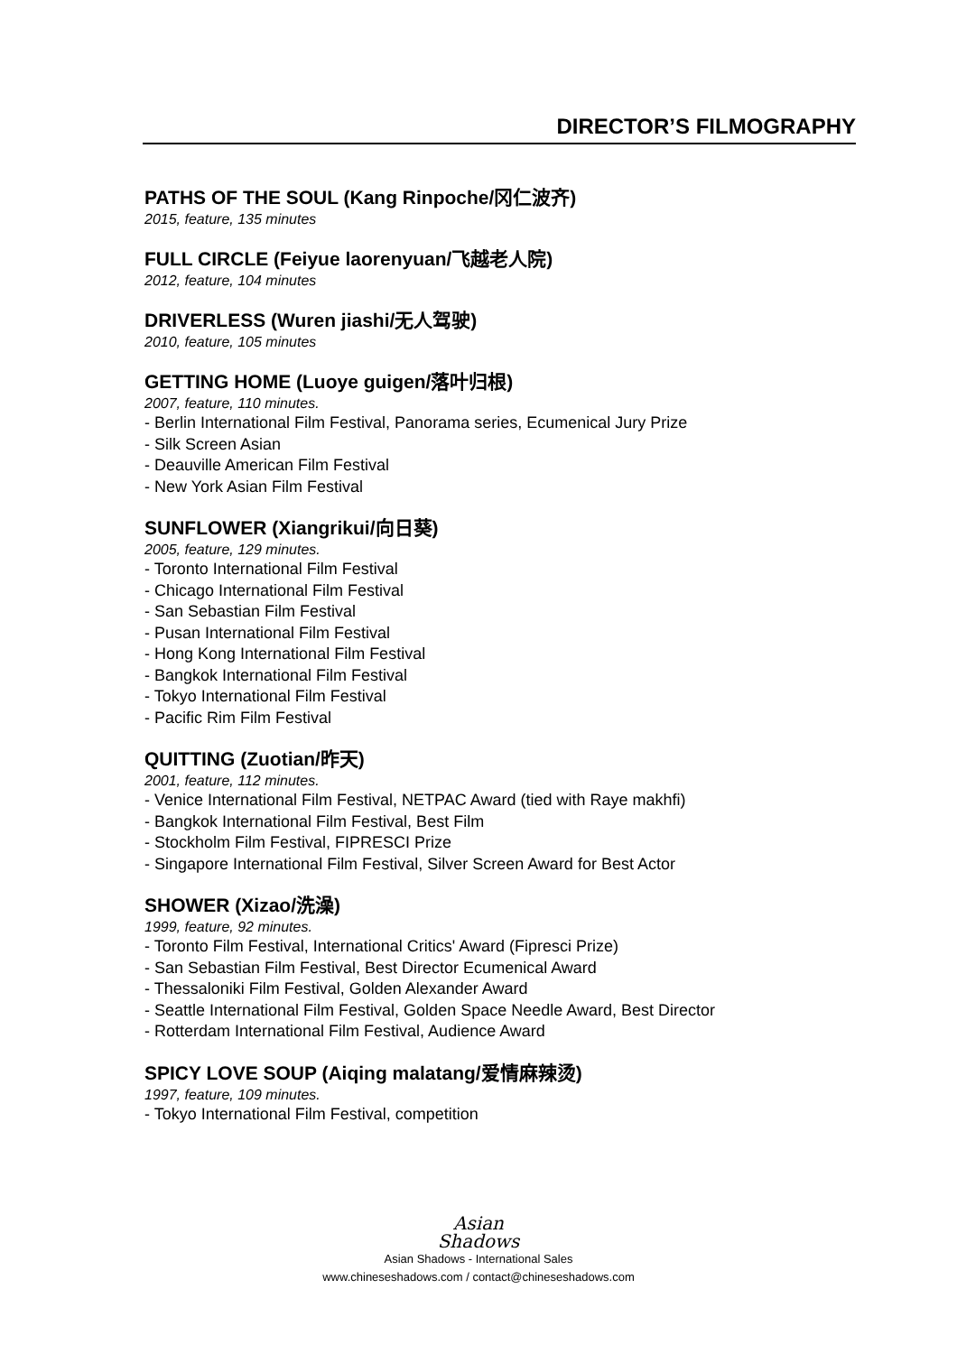DIRECTOR’S FILMOGRAPHY
PATHS OF THE SOUL (Kang Rinpoche/冈仁波齐)
2015, feature, 135 minutes
FULL CIRCLE (Feiyue laorenyuan/飞越老人院)
2012, feature, 104 minutes
DRIVERLESS (Wuren jiashi/无人驾驶)
2010, feature, 105 minutes
GETTING HOME (Luoye guigen/落叶归根)
2007, feature, 110 minutes.
- Berlin International Film Festival, Panorama series, Ecumenical Jury Prize
- Silk Screen Asian
- Deauville American Film Festival
- New York Asian Film Festival
SUNFLOWER (Xiangrikui/向日葵)
2005, feature, 129 minutes.
- Toronto International Film Festival
- Chicago International Film Festival
- San Sebastian Film Festival
- Pusan International Film Festival
- Hong Kong International Film Festival
- Bangkok International Film Festival
- Tokyo International Film Festival
- Pacific Rim Film Festival
QUITTING (Zuotian/昨天)
2001, feature, 112 minutes.
- Venice International Film Festival, NETPAC Award (tied with Raye makhfi)
- Bangkok International Film Festival, Best Film
- Stockholm Film Festival, FIPRESCI Prize
- Singapore International Film Festival, Silver Screen Award for Best Actor
SHOWER (Xizao/洗澡)
1999, feature, 92 minutes.
- Toronto Film Festival, International Critics' Award (Fipresci Prize)
- San Sebastian Film Festival, Best Director Ecumenical Award
- Thessaloniki Film Festival, Golden Alexander Award
- Seattle International Film Festival, Golden Space Needle Award, Best Director
- Rotterdam International Film Festival, Audience Award
SPICY LOVE SOUP (Aiqing malatang/爱情麻辣烫)
1997, feature, 109 minutes.
- Tokyo International Film Festival, competition
Asian
Shadows
Asian Shadows - International Sales
www.chineseshadows.com / contact@chineseshadows.com